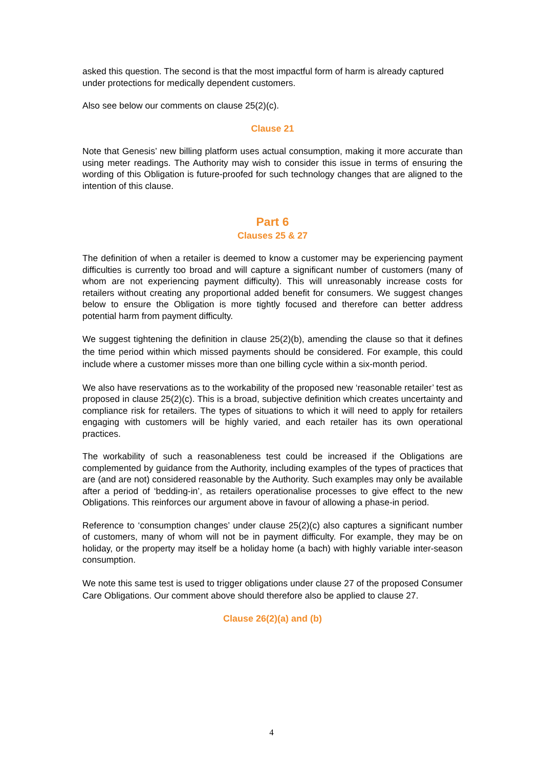asked this question. The second is that the most impactful form of harm is already captured under protections for medically dependent customers.
Also see below our comments on clause 25(2)(c).
Clause 21
Note that Genesis’ new billing platform uses actual consumption, making it more accurate than using meter readings. The Authority may wish to consider this issue in terms of ensuring the wording of this Obligation is future-proofed for such technology changes that are aligned to the intention of this clause.
Part 6
Clauses 25 & 27
The definition of when a retailer is deemed to know a customer may be experiencing payment difficulties is currently too broad and will capture a significant number of customers (many of whom are not experiencing payment difficulty). This will unreasonably increase costs for retailers without creating any proportional added benefit for consumers. We suggest changes below to ensure the Obligation is more tightly focused and therefore can better address potential harm from payment difficulty.
We suggest tightening the definition in clause 25(2)(b), amending the clause so that it defines the time period within which missed payments should be considered. For example, this could include where a customer misses more than one billing cycle within a six-month period.
We also have reservations as to the workability of the proposed new ‘reasonable retailer’ test as proposed in clause 25(2)(c). This is a broad, subjective definition which creates uncertainty and compliance risk for retailers. The types of situations to which it will need to apply for retailers engaging with customers will be highly varied, and each retailer has its own operational practices.
The workability of such a reasonableness test could be increased if the Obligations are complemented by guidance from the Authority, including examples of the types of practices that are (and are not) considered reasonable by the Authority. Such examples may only be available after a period of ‘bedding-in’, as retailers operationalise processes to give effect to the new Obligations. This reinforces our argument above in favour of allowing a phase-in period.
Reference to ‘consumption changes’ under clause 25(2)(c) also captures a significant number of customers, many of whom will not be in payment difficulty. For example, they may be on holiday, or the property may itself be a holiday home (a bach) with highly variable inter-season consumption.
We note this same test is used to trigger obligations under clause 27 of the proposed Consumer Care Obligations. Our comment above should therefore also be applied to clause 27.
Clause 26(2)(a) and (b)
4